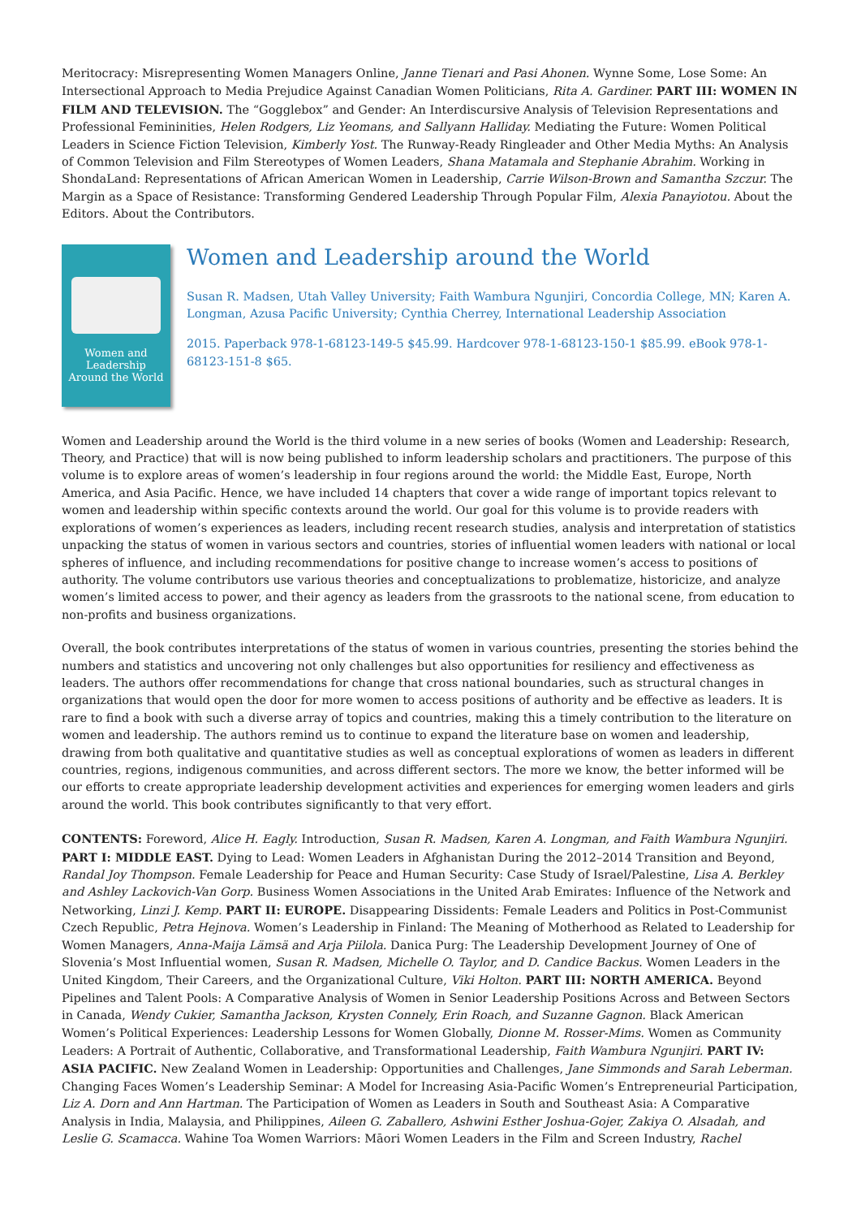Meritocracy: Misrepresenting Women Managers Online, Janne Tienari and Pasi Ahonen. Wynne Some, Lose Some: An Intersectional Approach to Media Prejudice Against Canadian Women Politicians, Rita A. Gardiner. PART III: WOMEN IN FILM AND TELEVISION. The “Gogglebox” and Gender: An Interdiscursive Analysis of Television Representations and Professional Femininities, Helen Rodgers, Liz Yeomans, and Sallyann Halliday. Mediating the Future: Women Political Leaders in Science Fiction Television, Kimberly Yost. The Runway-Ready Ringleader and Other Media Myths: An Analysis of Common Television and Film Stereotypes of Women Leaders, Shana Matamala and Stephanie Abrahim. Working in ShondaLand: Representations of African American Women in Leadership, Carrie Wilson-Brown and Samantha Szczur. The Margin as a Space of Resistance: Transforming Gendered Leadership Through Popular Film, Alexia Panayiotou. About the Editors. About the Contributors.
Women and
Leadership
Around the World
Women and Leadership around the World
Susan R. Madsen, Utah Valley University; Faith Wambura Ngunjiri, Concordia College, MN; Karen A. Longman, Azusa Pacific University; Cynthia Cherrey, International Leadership Association
2015. Paperback 978-1-68123-149-5 $45.99. Hardcover 978-1-68123-150-1 $85.99. eBook 978-1-68123-151-8 $65.
Women and Leadership around the World is the third volume in a new series of books (Women and Leadership: Research, Theory, and Practice) that will is now being published to inform leadership scholars and practitioners. The purpose of this volume is to explore areas of women’s leadership in four regions around the world: the Middle East, Europe, North America, and Asia Pacific. Hence, we have included 14 chapters that cover a wide range of important topics relevant to women and leadership within specific contexts around the world. Our goal for this volume is to provide readers with explorations of women’s experiences as leaders, including recent research studies, analysis and interpretation of statistics unpacking the status of women in various sectors and countries, stories of influential women leaders with national or local spheres of influence, and including recommendations for positive change to increase women’s access to positions of authority. The volume contributors use various theories and conceptualizations to problematize, historicize, and analyze women’s limited access to power, and their agency as leaders from the grassroots to the national scene, from education to non-profits and business organizations.
Overall, the book contributes interpretations of the status of women in various countries, presenting the stories behind the numbers and statistics and uncovering not only challenges but also opportunities for resiliency and effectiveness as leaders. The authors offer recommendations for change that cross national boundaries, such as structural changes in organizations that would open the door for more women to access positions of authority and be effective as leaders. It is rare to find a book with such a diverse array of topics and countries, making this a timely contribution to the literature on women and leadership. The authors remind us to continue to expand the literature base on women and leadership, drawing from both qualitative and quantitative studies as well as conceptual explorations of women as leaders in different countries, regions, indigenous communities, and across different sectors. The more we know, the better informed will be our efforts to create appropriate leadership development activities and experiences for emerging women leaders and girls around the world. This book contributes significantly to that very effort.
CONTENTS: Foreword, Alice H. Eagly. Introduction, Susan R. Madsen, Karen A. Longman, and Faith Wambura Ngunjiri. PART I: MIDDLE EAST. Dying to Lead: Women Leaders in Afghanistan During the 2012–2014 Transition and Beyond, Randal Joy Thompson. Female Leadership for Peace and Human Security: Case Study of Israel/Palestine, Lisa A. Berkley and Ashley Lackovich-Van Gorp. Business Women Associations in the United Arab Emirates: Influence of the Network and Networking, Linzi J. Kemp. PART II: EUROPE. Disappearing Dissidents: Female Leaders and Politics in Post-Communist Czech Republic, Petra Hejnova. Women’s Leadership in Finland: The Meaning of Motherhood as Related to Leadership for Women Managers, Anna-Maija Lämsä and Arja Piilola. Danica Purg: The Leadership Development Journey of One of Slovenia’s Most Influential women, Susan R. Madsen, Michelle O. Taylor, and D. Candice Backus. Women Leaders in the United Kingdom, Their Careers, and the Organizational Culture, Viki Holton. PART III: NORTH AMERICA. Beyond Pipelines and Talent Pools: A Comparative Analysis of Women in Senior Leadership Positions Across and Between Sectors in Canada, Wendy Cukier, Samantha Jackson, Krysten Connely, Erin Roach, and Suzanne Gagnon. Black American Women’s Political Experiences: Leadership Lessons for Women Globally, Dionne M. Rosser-Mims. Women as Community Leaders: A Portrait of Authentic, Collaborative, and Transformational Leadership, Faith Wambura Ngunjiri. PART IV: ASIA PACIFIC. New Zealand Women in Leadership: Opportunities and Challenges, Jane Simmonds and Sarah Leberman. Changing Faces Women’s Leadership Seminar: A Model for Increasing Asia-Pacific Women’s Entrepreneurial Participation, Liz A. Dorn and Ann Hartman. The Participation of Women as Leaders in South and Southeast Asia: A Comparative Analysis in India, Malaysia, and Philippines, Aileen G. Zaballero, Ashwini Esther Joshua-Gojer, Zakiya O. Alsadah, and Leslie G. Scamacca. Wahine Toa Women Warriors: Māori Women Leaders in the Film and Screen Industry, Rachel